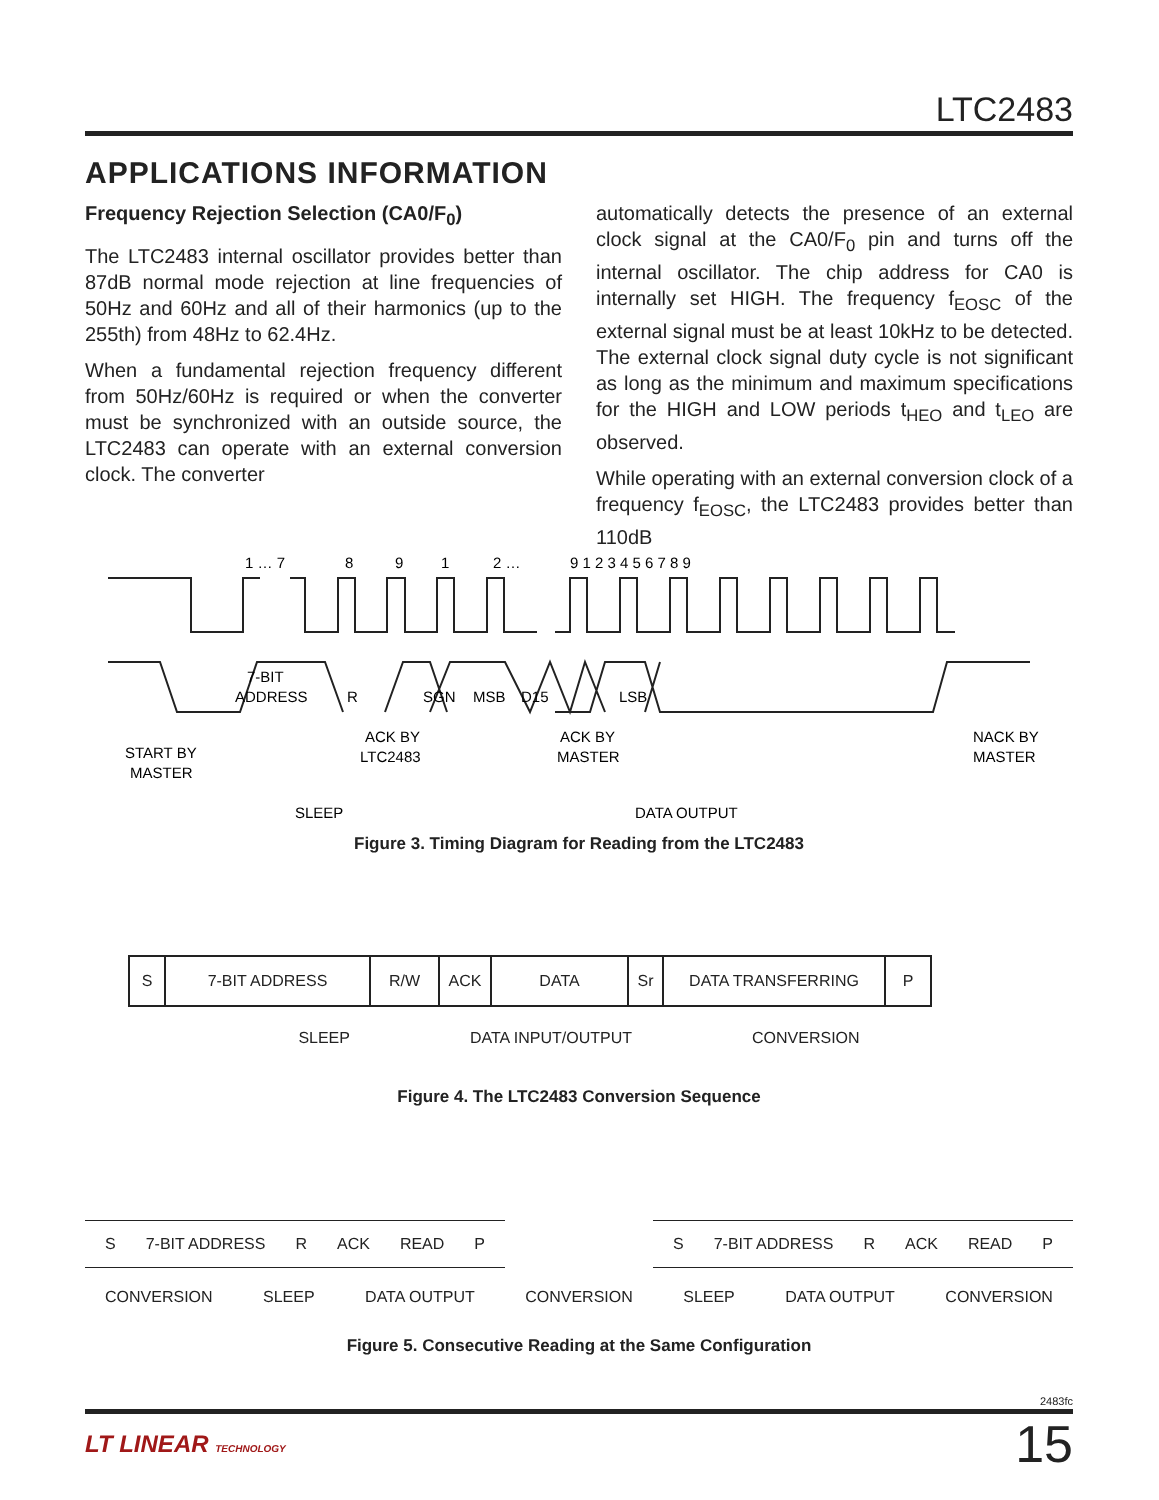LTC2483
APPLICATIONS INFORMATION
Frequency Rejection Selection (CA0/F<sub>0</sub>)
The LTC2483 internal oscillator provides better than 87dB normal mode rejection at line frequencies of 50Hz and 60Hz and all of their harmonics (up to the 255th) from 48Hz to 62.4Hz.
When a fundamental rejection frequency different from 50Hz/60Hz is required or when the converter must be synchronized with an outside source, the LTC2483 can operate with an external conversion clock. The converter
automatically detects the presence of an external clock signal at the CA0/F<sub>0</sub> pin and turns off the internal oscillator. The chip address for CA0 is internally set HIGH. The frequency f<sub>EOSC</sub> of the external signal must be at least 10kHz to be detected. The external clock signal duty cycle is not significant as long as the minimum and maximum specifications for the HIGH and LOW periods t<sub>HEO</sub> and t<sub>LEO</sub> are observed.
While operating with an external conversion clock of a frequency f<sub>EOSC</sub>, the LTC2483 provides better than 110dB
1 … 7
8
9
1
2 …
9 1 2 3 4 5 6 7 8 9
7-BIT
ADDRESS
R
SGN
MSB
D15
LSB
START BY
MASTER
ACK BY
LTC2483
ACK BY
MASTER
NACK BY
MASTER
SLEEP
DATA OUTPUT
Figure 3. Timing Diagram for Reading from the LTC2483
S 7-BIT ADDRESS R/W ACK DATA Sr DATA TRANSFERRING P
SLEEP DATA INPUT/OUTPUT CONVERSION
Figure 4. The LTC2483 Conversion Sequence
S 7-BIT ADDRESS R ACK READ P S 7-BIT ADDRESS R ACK READ P
CONVERSION SLEEP DATA OUTPUT CONVERSION SLEEP DATA OUTPUT CONVERSION
Figure 5. Consecutive Reading at the Same Configuration
2483fc
LT LINEAR TECHNOLOGY 15